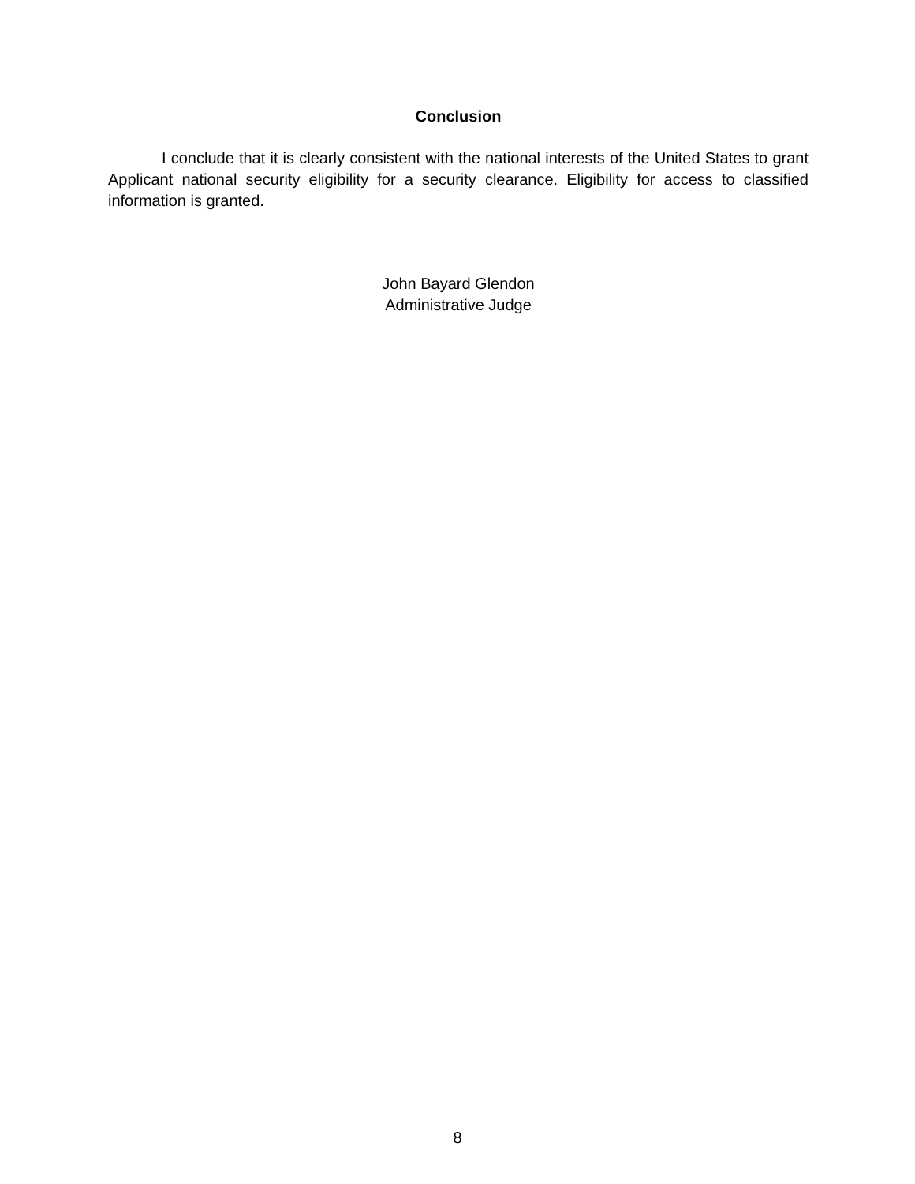Conclusion
I conclude that it is clearly consistent with the national interests of the United States to grant Applicant national security eligibility for a security clearance. Eligibility for access to classified information is granted.
John Bayard Glendon
Administrative Judge
8